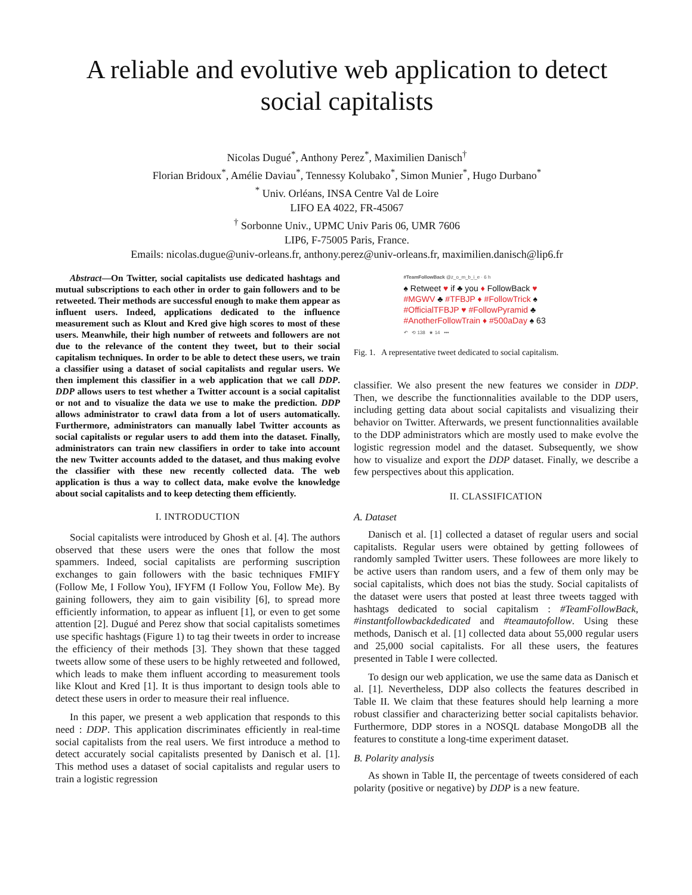A reliable and evolutive web application to detect social capitalists
Nicolas Dugué<sup>*</sup>, Anthony Perez<sup>*</sup>, Maximilien Danisch<sup>†</sup>
Florian Bridoux<sup>*</sup>, Amélie Daviau<sup>*</sup>, Tennessy Kolubako<sup>*</sup>, Simon Munier<sup>*</sup>, Hugo Durbano<sup>*</sup>
<sup>*</sup> Univ. Orléans, INSA Centre Val de Loire
LIFO EA 4022, FR-45067
<sup>†</sup> Sorbonne Univ., UPMC Univ Paris 06, UMR 7606
LIP6, F-75005 Paris, France.
Emails: nicolas.dugue@univ-orleans.fr, anthony.perez@univ-orleans.fr, maximilien.danisch@lip6.fr
Abstract—On Twitter, social capitalists use dedicated hashtags and mutual subscriptions to each other in order to gain followers and to be retweeted. Their methods are successful enough to make them appear as influent users. Indeed, applications dedicated to the influence measurement such as Klout and Kred give high scores to most of these users. Meanwhile, their high number of retweets and followers are not due to the relevance of the content they tweet, but to their social capitalism techniques. In order to be able to detect these users, we train a classifier using a dataset of social capitalists and regular users. We then implement this classifier in a web application that we call DDP. DDP allows users to test whether a Twitter account is a social capitalist or not and to visualize the data we use to make the prediction. DDP allows administrator to crawl data from a lot of users automatically. Furthermore, administrators can manually label Twitter accounts as social capitalists or regular users to add them into the dataset. Finally, administrators can train new classifiers in order to take into account the new Twitter accounts added to the dataset, and thus making evolve the classifier with these new recently collected data. The web application is thus a way to collect data, make evolve the knowledge about social capitalists and to keep detecting them efficiently.
I. INTRODUCTION
Social capitalists were introduced by Ghosh et al. [4]. The authors observed that these users were the ones that follow the most spammers. Indeed, social capitalists are performing suscription exchanges to gain followers with the basic techniques FMIFY (Follow Me, I Follow You), IFYFM (I Follow You, Follow Me). By gaining followers, they aim to gain visibility [6], to spread more efficiently information, to appear as influent [1], or even to get some attention [2]. Dugué and Perez show that social capitalists sometimes use specific hashtags (Figure 1) to tag their tweets in order to increase the efficiency of their methods [3]. They shown that these tagged tweets allow some of these users to be highly retweeted and followed, which leads to make them influent according to measurement tools like Klout and Kred [1]. It is thus important to design tools able to detect these users in order to measure their real influence.
In this paper, we present a web application that responds to this need : DDP. This application discriminates efficiently in real-time social capitalists from the real users. We first introduce a method to detect accurately social capitalists presented by Danisch et al. [1]. This method uses a dataset of social capitalists and regular users to train a logistic regression
#TeamFollowBack @z_o_m_b_i_e · 6 h
♠ Retweet ♥ if ♣ you ♦ FollowBack ♥
#MGWV ♣ #TFBJP ♦ #FollowTrick ♠
#OfficialTFBJP ♥ #FollowPyramid ♣
#AnotherFollowTrain ♦ #500aDay ♠ 63
↶ ⟲ 138 ★ 14 •••
Fig. 1. A representative tweet dedicated to social capitalism.
classifier. We also present the new features we consider in DDP. Then, we describe the functionnalities available to the DDP users, including getting data about social capitalists and visualizing their behavior on Twitter. Afterwards, we present functionnalities available to the DDP administrators which are mostly used to make evolve the logistic regression model and the dataset. Subsequently, we show how to visualize and export the DDP dataset. Finally, we describe a few perspectives about this application.
II. CLASSIFICATION
A. Dataset
Danisch et al. [1] collected a dataset of regular users and social capitalists. Regular users were obtained by getting followees of randomly sampled Twitter users. These followees are more likely to be active users than random users, and a few of them only may be social capitalists, which does not bias the study. Social capitalists of the dataset were users that posted at least three tweets tagged with hashtags dedicated to social capitalism : #TeamFollowBack, #instantfollowbackdedicated and #teamautofollow. Using these methods, Danisch et al. [1] collected data about 55,000 regular users and 25,000 social capitalists. For all these users, the features presented in Table I were collected.
To design our web application, we use the same data as Danisch et al. [1]. Nevertheless, DDP also collects the features described in Table II. We claim that these features should help learning a more robust classifier and characterizing better social capitalists behavior. Furthermore, DDP stores in a NOSQL database MongoDB all the features to constitute a long-time experiment dataset.
B. Polarity analysis
As shown in Table II, the percentage of tweets considered of each polarity (positive or negative) by DDP is a new feature.